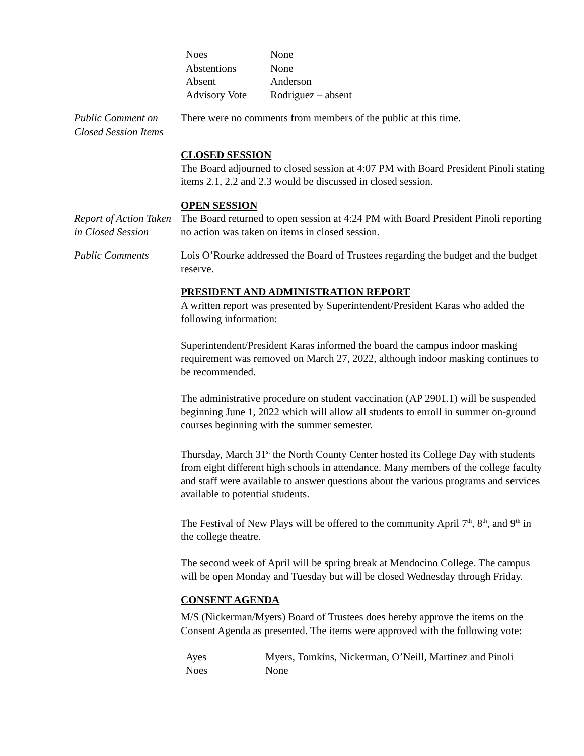| Noes | None |
| Abstentions | None |
| Absent | Anderson |
| Advisory Vote | Rodriguez – absent |
Public Comment on Closed Session Items
There were no comments from members of the public at this time.
CLOSED SESSION
The Board adjourned to closed session at 4:07 PM with Board President Pinoli stating items 2.1, 2.2 and 2.3 would be discussed in closed session.
OPEN SESSION
Report of Action Taken in Closed Session
The Board returned to open session at 4:24 PM with Board President Pinoli reporting no action was taken on items in closed session.
Public Comments Lois O’Rourke addressed the Board of Trustees regarding the budget and the budget reserve.
PRESIDENT AND ADMINISTRATION REPORT
A written report was presented by Superintendent/President Karas who added the following information:
Superintendent/President Karas informed the board the campus indoor masking requirement was removed on March 27, 2022, although indoor masking continues to be recommended.
The administrative procedure on student vaccination (AP 2901.1) will be suspended beginning June 1, 2022 which will allow all students to enroll in summer on-ground courses beginning with the summer semester.
Thursday, March 31<sup>st</sup> the North County Center hosted its College Day with students from eight different high schools in attendance. Many members of the college faculty and staff were available to answer questions about the various programs and services available to potential students.
The Festival of New Plays will be offered to the community April 7<sup>th</sup>, 8<sup>th</sup>, and 9<sup>th</sup> in the college theatre.
The second week of April will be spring break at Mendocino College. The campus will be open Monday and Tuesday but will be closed Wednesday through Friday.
CONSENT AGENDA
M/S (Nickerman/Myers) Board of Trustees does hereby approve the items on the Consent Agenda as presented. The items were approved with the following vote:
| Ayes | Myers, Tomkins, Nickerman, O’Neill, Martinez and Pinoli |
| Noes | None |